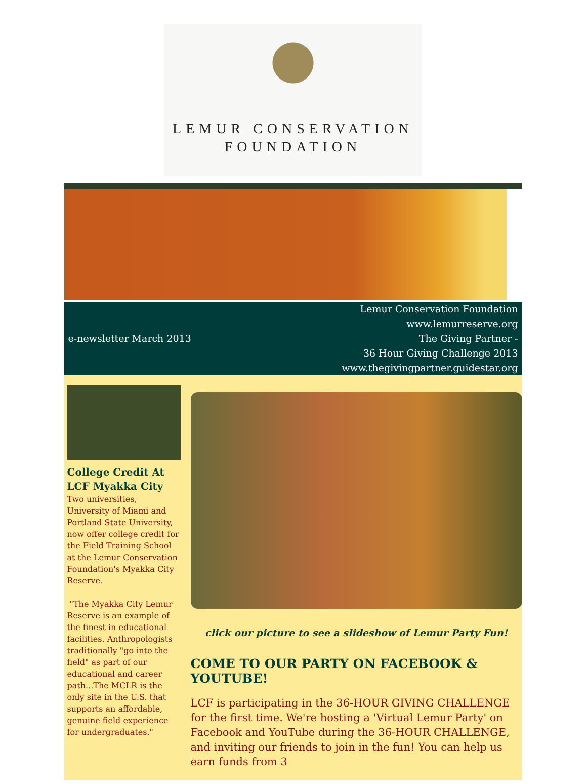LEMUR CONSERVATION
FOUNDATION
e-newsletter March 2013
Lemur Conservation Foundation
www.lemurreserve.org
The Giving Partner -
36 Hour Giving Challenge 2013
www.thegivingpartner.guidestar.org
College Credit At LCF Myakka City
Two universities, University of Miami and Portland State University, now offer college credit for the Field Training School at the Lemur Conservation Foundation's Myakka City Reserve.
"The Myakka City Lemur Reserve is an example of the finest in educational facilities. Anthropologists traditionally "go into the field" as part of our educational and career path...The MCLR is the only site in the U.S. that supports an affordable, genuine field experience for undergraduates."
click our picture to see a slideshow of Lemur Party Fun!
COME TO OUR PARTY ON FACEBOOK & YOUTUBE!
LCF is participating in the 36-HOUR GIVING CHALLENGE for the first time. We're hosting a 'Virtual Lemur Party' on Facebook and YouTube during the 36-HOUR CHALLENGE, and inviting our friends to join in the fun! You can help us earn funds from 3